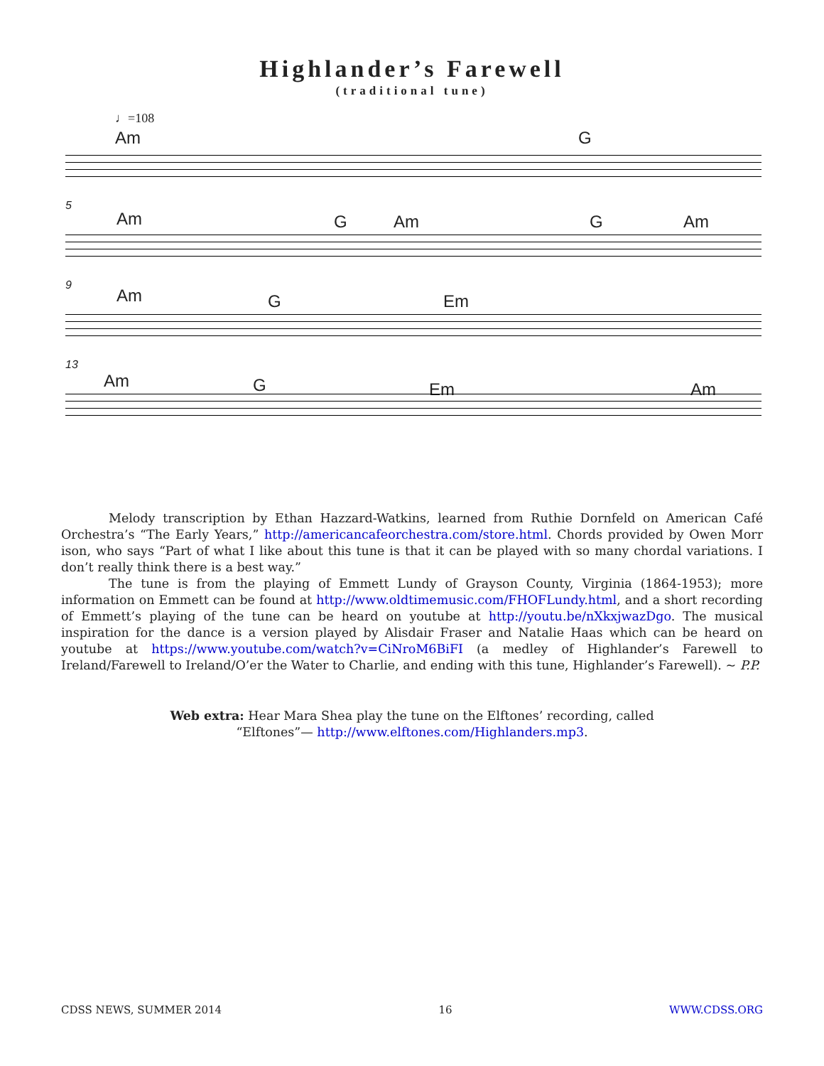Highlander’s Farewell
(traditional tune)
♩=108
Am G
5
Am G Am G Am
9
Am G Em
13
Am G Em Am
Melody transcription by Ethan Hazzard-Watkins, learned from Ruthie Dornfeld on American Café Orchestra’s “The Early Years,” http://americancafeorchestra.com/store.html. Chords provided by Owen Morr ison, who says “Part of what I like about this tune is that it can be played with so many chordal variations. I don’t really think there is a best way.”
The tune is from the playing of Emmett Lundy of Grayson County, Virginia (1864-1953); more information on Emmett can be found at http://www.oldtimemusic.com/FHOFLundy.html, and a short recording of Emmett’s playing of the tune can be heard on youtube at http://youtu.be/nXkxjwazDgo. The musical inspiration for the dance is a version played by Alisdair Fraser and Natalie Haas which can be heard on youtube at https://www.youtube.com/watch?v=CiNroM6BiFI (a medley of Highlander’s Farewell to Ireland/Farewell to Ireland/O’er the Water to Charlie, and ending with this tune, Highlander’s Farewell). ~ P.P.
Web extra: Hear Mara Shea play the tune on the Elftones’ recording, called
“Elftones”— http://www.elftones.com/Highlanders.mp3.
CDSS NEWS, SUMMER 2014 16 WWW.CDSS.ORG